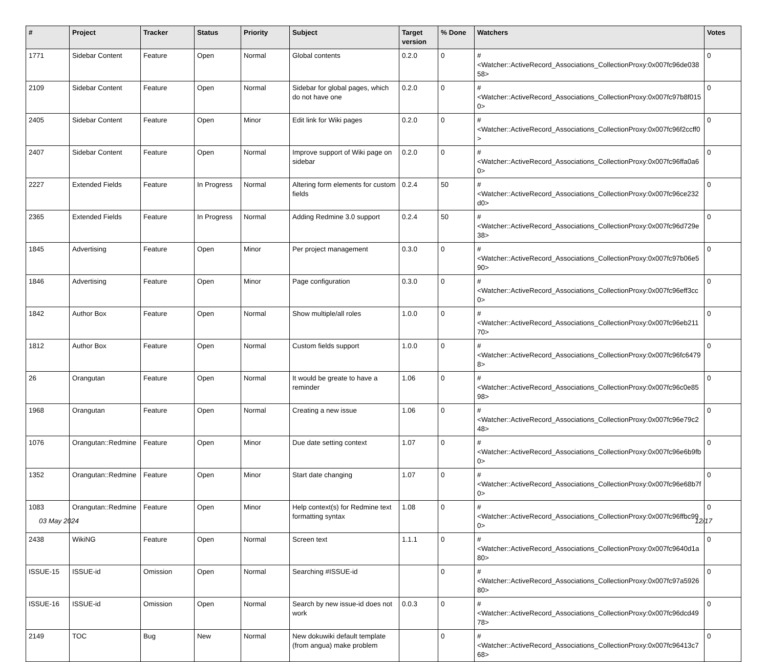| # | Project | Tracker | Status | Priority | Subject | Target version | % Done | Watchers | Votes |
| --- | --- | --- | --- | --- | --- | --- | --- | --- | --- |
| 1771 | Sidebar Content | Feature | Open | Normal | Global contents | 0.2.0 | 0 | #<Watcher::ActiveRecord_Associations_CollectionProxy:0x007fc96de03858> | 0 |
| 2109 | Sidebar Content | Feature | Open | Normal | Sidebar for global pages, which do not have one | 0.2.0 | 0 | #<Watcher::ActiveRecord_Associations_CollectionProxy:0x007fc97b8f0150> | 0 |
| 2405 | Sidebar Content | Feature | Open | Minor | Edit link for Wiki pages | 0.2.0 | 0 | #<Watcher::ActiveRecord_Associations_CollectionProxy:0x007fc96f2ccff0> | 0 |
| 2407 | Sidebar Content | Feature | Open | Normal | Improve support of Wiki page on sidebar | 0.2.0 | 0 | #<Watcher::ActiveRecord_Associations_CollectionProxy:0x007fc96ffa0a60> | 0 |
| 2227 | Extended Fields | Feature | In Progress | Normal | Altering form elements for custom fields | 0.2.4 | 50 | #<Watcher::ActiveRecord_Associations_CollectionProxy:0x007fc96ce232d0> | 0 |
| 2365 | Extended Fields | Feature | In Progress | Normal | Adding Redmine 3.0 support | 0.2.4 | 50 | #<Watcher::ActiveRecord_Associations_CollectionProxy:0x007fc96d729e38> | 0 |
| 1845 | Advertising | Feature | Open | Minor | Per project management | 0.3.0 | 0 | #<Watcher::ActiveRecord_Associations_CollectionProxy:0x007fc97b06e590> | 0 |
| 1846 | Advertising | Feature | Open | Minor | Page configuration | 0.3.0 | 0 | #<Watcher::ActiveRecord_Associations_CollectionProxy:0x007fc96eff3cc0> | 0 |
| 1842 | Author Box | Feature | Open | Normal | Show multiple/all roles | 1.0.0 | 0 | #<Watcher::ActiveRecord_Associations_CollectionProxy:0x007fc96eb21170> | 0 |
| 1812 | Author Box | Feature | Open | Normal | Custom fields support | 1.0.0 | 0 | #<Watcher::ActiveRecord_Associations_CollectionProxy:0x007fc96fc64798> | 0 |
| 26 | Orangutan | Feature | Open | Normal | It would be greate to have a reminder | 1.06 | 0 | #<Watcher::ActiveRecord_Associations_CollectionProxy:0x007fc96c0e8598> | 0 |
| 1968 | Orangutan | Feature | Open | Normal | Creating a new issue | 1.06 | 0 | #<Watcher::ActiveRecord_Associations_CollectionProxy:0x007fc96e79c248> | 0 |
| 1076 | Orangutan::Redmine | Feature | Open | Minor | Due date setting context | 1.07 | 0 | #<Watcher::ActiveRecord_Associations_CollectionProxy:0x007fc96e6b9fb0> | 0 |
| 1352 | Orangutan::Redmine | Feature | Open | Minor | Start date changing | 1.07 | 0 | #<Watcher::ActiveRecord_Associations_CollectionProxy:0x007fc96e68b7f0> | 0 |
| 1083 | Orangutan::Redmine | Feature | Open | Minor | Help context(s) for Redmine text formatting syntax | 1.08 | 0 | #<Watcher::ActiveRecord_Associations_CollectionProxy:0x007fc96ffbc990> | 0 |
| 2438 | WikiNG | Feature | Open | Normal | Screen text | 1.1.1 | 0 | #<Watcher::ActiveRecord_Associations_CollectionProxy:0x007fc9640d1a80> | 0 |
| ISSUE-15 | ISSUE-id | Omission | Open | Normal | Searching #ISSUE-id | | 0 | #<Watcher::ActiveRecord_Associations_CollectionProxy:0x007fc97a592680> | 0 |
| ISSUE-16 | ISSUE-id | Omission | Open | Normal | Search by new issue-id does not work | 0.0.3 | 0 | #<Watcher::ActiveRecord_Associations_CollectionProxy:0x007fc96dcd4978> | 0 |
| 2149 | TOC | Bug | New | Normal | New dokuwiki default template (from angua) make problem | | 0 | #<Watcher::ActiveRecord_Associations_CollectionProxy:0x007fc96413c768> | 0 |
03 May 2024 12/17